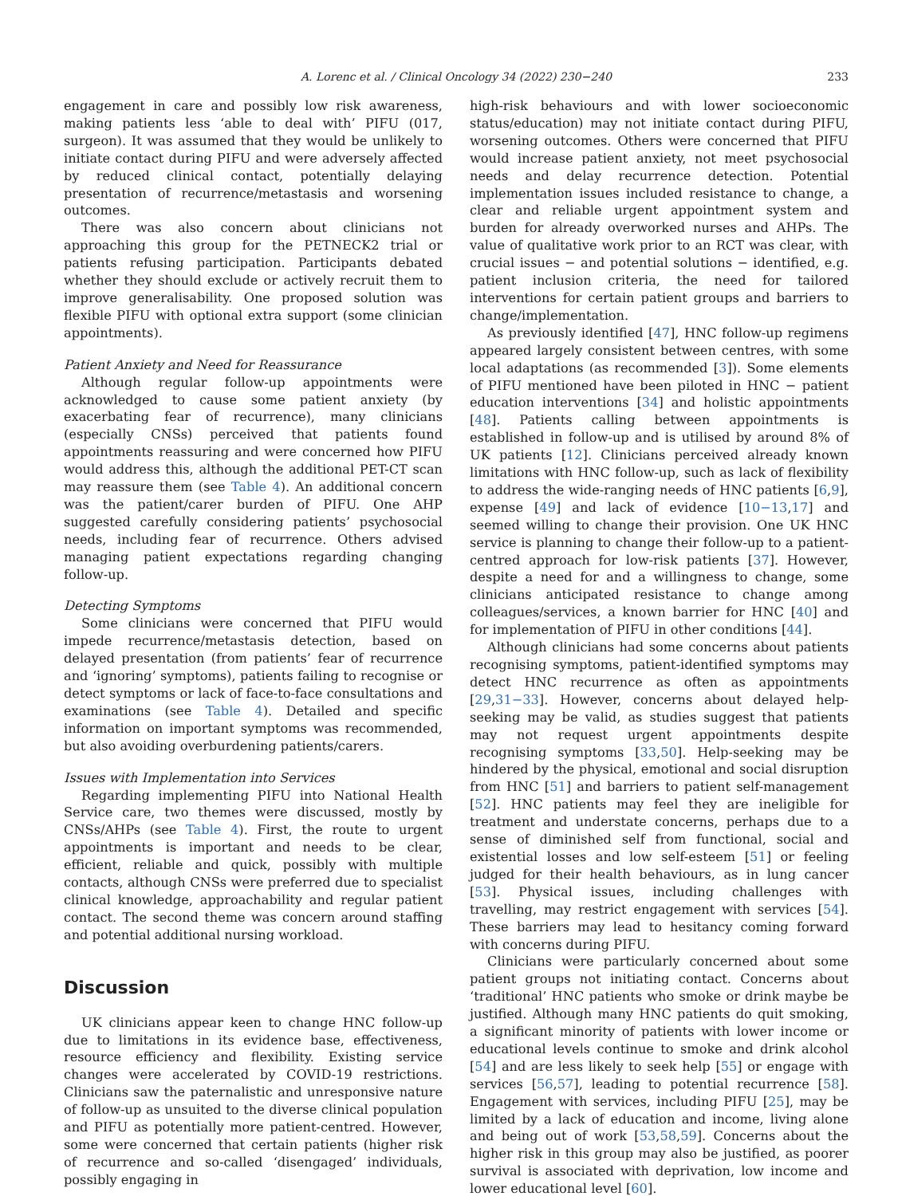A. Lorenc et al. / Clinical Oncology 34 (2022) 230−240
233
engagement in care and possibly low risk awareness, making patients less ‘able to deal with’ PIFU (017, surgeon). It was assumed that they would be unlikely to initiate contact during PIFU and were adversely affected by reduced clinical contact, potentially delaying presentation of recurrence/metastasis and worsening outcomes.
There was also concern about clinicians not approaching this group for the PETNECK2 trial or patients refusing participation. Participants debated whether they should exclude or actively recruit them to improve generalisability. One proposed solution was flexible PIFU with optional extra support (some clinician appointments).
Patient Anxiety and Need for Reassurance
Although regular follow-up appointments were acknowledged to cause some patient anxiety (by exacerbating fear of recurrence), many clinicians (especially CNSs) perceived that patients found appointments reassuring and were concerned how PIFU would address this, although the additional PET-CT scan may reassure them (see Table 4). An additional concern was the patient/carer burden of PIFU. One AHP suggested carefully considering patients’ psychosocial needs, including fear of recurrence. Others advised managing patient expectations regarding changing follow-up.
Detecting Symptoms
Some clinicians were concerned that PIFU would impede recurrence/metastasis detection, based on delayed presentation (from patients’ fear of recurrence and ‘ignoring’ symptoms), patients failing to recognise or detect symptoms or lack of face-to-face consultations and examinations (see Table 4). Detailed and specific information on important symptoms was recommended, but also avoiding overburdening patients/carers.
Issues with Implementation into Services
Regarding implementing PIFU into National Health Service care, two themes were discussed, mostly by CNSs/AHPs (see Table 4). First, the route to urgent appointments is important and needs to be clear, efficient, reliable and quick, possibly with multiple contacts, although CNSs were preferred due to specialist clinical knowledge, approachability and regular patient contact. The second theme was concern around staffing and potential additional nursing workload.
Discussion
UK clinicians appear keen to change HNC follow-up due to limitations in its evidence base, effectiveness, resource efficiency and flexibility. Existing service changes were accelerated by COVID-19 restrictions. Clinicians saw the paternalistic and unresponsive nature of follow-up as unsuited to the diverse clinical population and PIFU as potentially more patient-centred. However, some were concerned that certain patients (higher risk of recurrence and so-called ‘disengaged’ individuals, possibly engaging in
high-risk behaviours and with lower socioeconomic status/education) may not initiate contact during PIFU, worsening outcomes. Others were concerned that PIFU would increase patient anxiety, not meet psychosocial needs and delay recurrence detection. Potential implementation issues included resistance to change, a clear and reliable urgent appointment system and burden for already overworked nurses and AHPs. The value of qualitative work prior to an RCT was clear, with crucial issues − and potential solutions − identified, e.g. patient inclusion criteria, the need for tailored interventions for certain patient groups and barriers to change/implementation.
As previously identified [47], HNC follow-up regimens appeared largely consistent between centres, with some local adaptations (as recommended [3]). Some elements of PIFU mentioned have been piloted in HNC − patient education interventions [34] and holistic appointments [48]. Patients calling between appointments is established in follow-up and is utilised by around 8% of UK patients [12]. Clinicians perceived already known limitations with HNC follow-up, such as lack of flexibility to address the wide-ranging needs of HNC patients [6,9], expense [49] and lack of evidence [10−13,17] and seemed willing to change their provision. One UK HNC service is planning to change their follow-up to a patient-centred approach for low-risk patients [37]. However, despite a need for and a willingness to change, some clinicians anticipated resistance to change among colleagues/services, a known barrier for HNC [40] and for implementation of PIFU in other conditions [44].
Although clinicians had some concerns about patients recognising symptoms, patient-identified symptoms may detect HNC recurrence as often as appointments [29,31−33]. However, concerns about delayed help-seeking may be valid, as studies suggest that patients may not request urgent appointments despite recognising symptoms [33,50]. Help-seeking may be hindered by the physical, emotional and social disruption from HNC [51] and barriers to patient self-management [52]. HNC patients may feel they are ineligible for treatment and understate concerns, perhaps due to a sense of diminished self from functional, social and existential losses and low self-esteem [51] or feeling judged for their health behaviours, as in lung cancer [53]. Physical issues, including challenges with travelling, may restrict engagement with services [54]. These barriers may lead to hesitancy coming forward with concerns during PIFU.
Clinicians were particularly concerned about some patient groups not initiating contact. Concerns about ‘traditional’ HNC patients who smoke or drink maybe be justified. Although many HNC patients do quit smoking, a significant minority of patients with lower income or educational levels continue to smoke and drink alcohol [54] and are less likely to seek help [55] or engage with services [56,57], leading to potential recurrence [58]. Engagement with services, including PIFU [25], may be limited by a lack of education and income, living alone and being out of work [53,58,59]. Concerns about the higher risk in this group may also be justified, as poorer survival is associated with deprivation, low income and lower educational level [60].